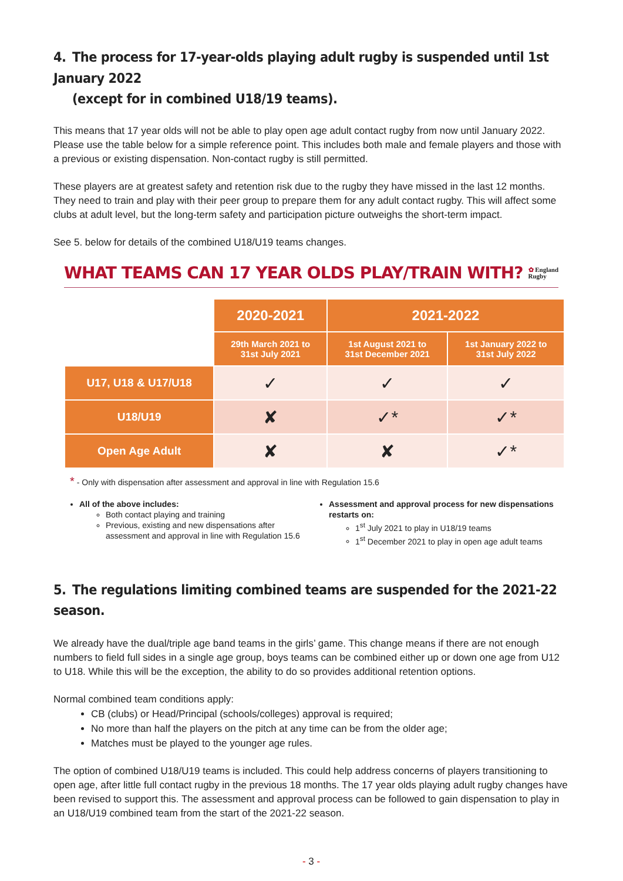4. The process for 17-year-olds playing adult rugby is suspended until 1st January 2022
(except for in combined U18/19 teams).
This means that 17 year olds will not be able to play open age adult contact rugby from now until January 2022. Please use the table below for a simple reference point. This includes both male and female players and those with a previous or existing dispensation. Non-contact rugby is still permitted.
These players are at greatest safety and retention risk due to the rugby they have missed in the last 12 months. They need to train and play with their peer group to prepare them for any adult contact rugby. This will affect some clubs at adult level, but the long-term safety and participation picture outweighs the short-term impact.
See 5. below for details of the combined U18/U19 teams changes.
WHAT TEAMS CAN 17 YEAR OLDS PLAY/TRAIN WITH?
✿ England
Rugby
| | 2020-2021 | 2021-2022 | |
| --- | --- | --- | --- |
| | 29th March 2021 to 31st July 2021 | 1st August 2021 to 31st December 2021 | 1st January 2022 to 31st July 2022 |
| U17, U18 & U17/U18 | ✓ | ✓ | ✓ |
| U18/U19 | ✘ | ✓* | ✓* |
| Open Age Adult | ✘ | ✘ | ✓* |
* - Only with dispensation after assessment and approval in line with Regulation 15.6
All of the above includes:
Both contact playing and training
Previous, existing and new dispensations after assessment and approval in line with Regulation 15.6
Assessment and approval process for new dispensations restarts on:
1<sup>st</sup> July 2021 to play in U18/19 teams
1<sup>st</sup> December 2021 to play in open age adult teams
5. The regulations limiting combined teams are suspended for the 2021-22 season.
We already have the dual/triple age band teams in the girls’ game. This change means if there are not enough numbers to field full sides in a single age group, boys teams can be combined either up or down one age from U12 to U18. While this will be the exception, the ability to do so provides additional retention options.
Normal combined team conditions apply:
CB (clubs) or Head/Principal (schools/colleges) approval is required;
No more than half the players on the pitch at any time can be from the older age;
Matches must be played to the younger age rules.
The option of combined U18/U19 teams is included. This could help address concerns of players transitioning to open age, after little full contact rugby in the previous 18 months. The 17 year olds playing adult rugby changes have been revised to support this. The assessment and approval process can be followed to gain dispensation to play in an U18/U19 combined team from the start of the 2021-22 season.
- 3 -